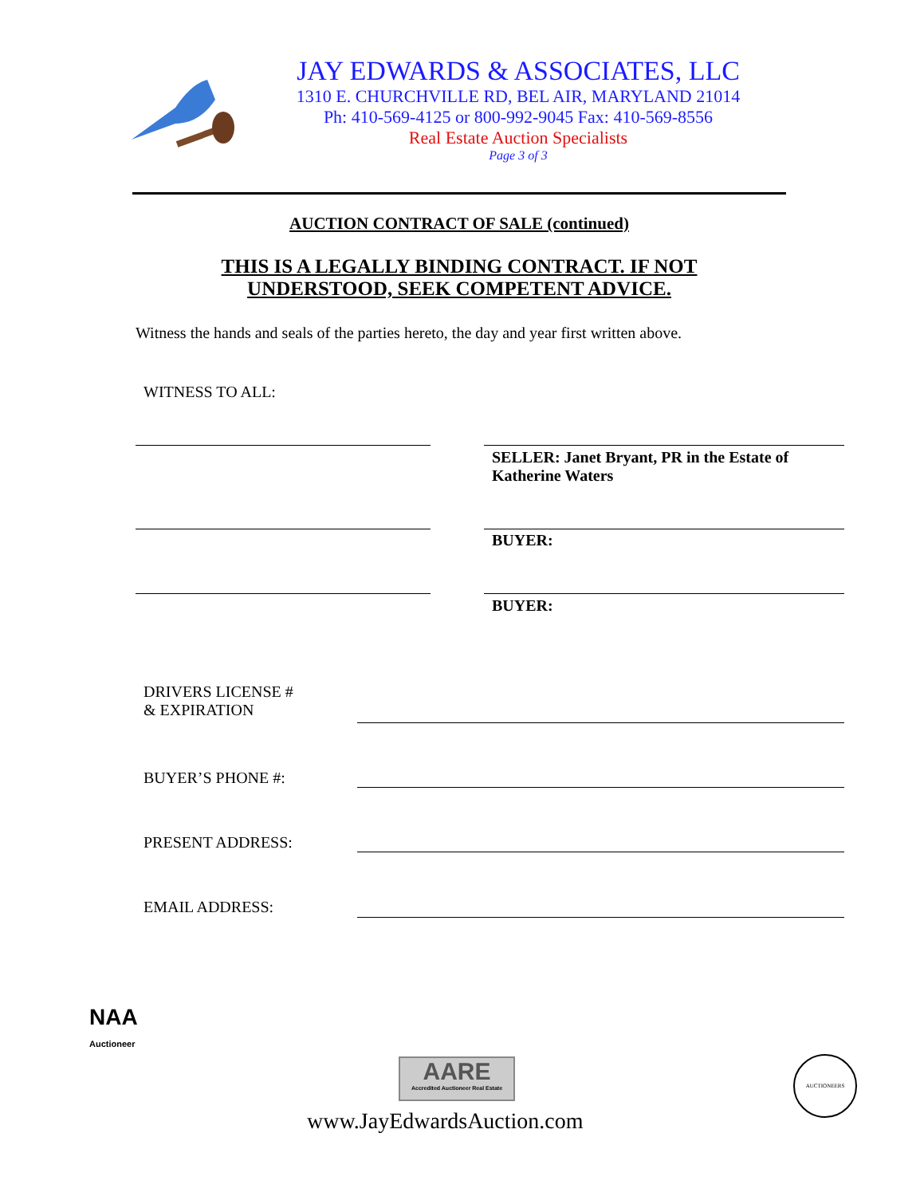JAY EDWARDS & ASSOCIATES, LLC
1310 E. CHURCHVILLE RD, BEL AIR, MARYLAND 21014
Ph: 410-569-4125 or 800-992-9045 Fax: 410-569-8556
Real Estate Auction Specialists
Page 3 of 3
AUCTION CONTRACT OF SALE (continued)
THIS IS A LEGALLY BINDING CONTRACT. IF NOT
UNDERSTOOD, SEEK COMPETENT ADVICE.
Witness the hands and seals of the parties hereto, the day and year first written above.
WITNESS TO ALL:
SELLER: Janet Bryant, PR in the Estate of
Katherine Waters
BUYER:
BUYER:
DRIVERS LICENSE #
& EXPIRATION
BUYER’S PHONE #:
PRESENT ADDRESS:
EMAIL ADDRESS:
NAA
Auctioneer
AARE
Accredited Auctioneer Real Estate
AUCTIONEERS
www.JayEdwardsAuction.com